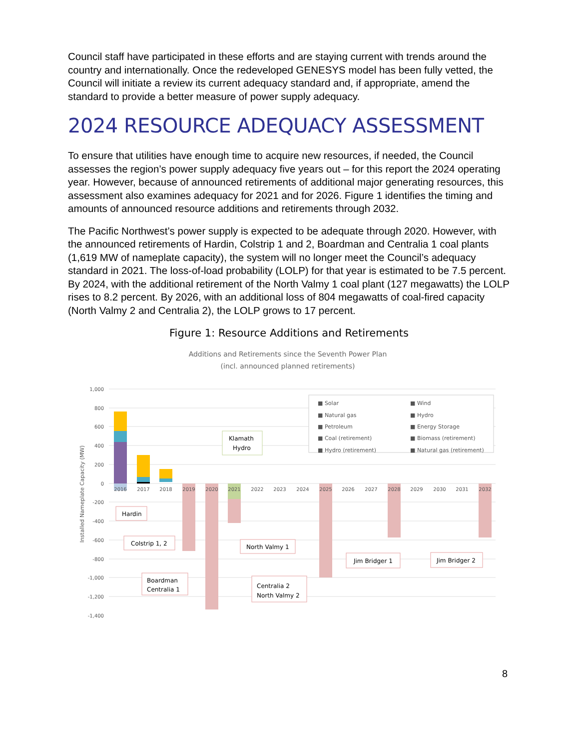Council staff have participated in these efforts and are staying current with trends around the country and internationally. Once the redeveloped GENESYS model has been fully vetted, the Council will initiate a review its current adequacy standard and, if appropriate, amend the standard to provide a better measure of power supply adequacy.
2024 RESOURCE ADEQUACY ASSESSMENT
To ensure that utilities have enough time to acquire new resources, if needed, the Council assesses the region’s power supply adequacy five years out – for this report the 2024 operating year. However, because of announced retirements of additional major generating resources, this assessment also examines adequacy for 2021 and for 2026. Figure 1 identifies the timing and amounts of announced resource additions and retirements through 2032.
The Pacific Northwest’s power supply is expected to be adequate through 2020. However, with the announced retirements of Hardin, Colstrip 1 and 2, Boardman and Centralia 1 coal plants (1,619 MW of nameplate capacity), the system will no longer meet the Council’s adequacy standard in 2021. The loss-of-load probability (LOLP) for that year is estimated to be 7.5 percent. By 2024, with the additional retirement of the North Valmy 1 coal plant (127 megawatts) the LOLP rises to 8.2 percent. By 2026, with an additional loss of 804 megawatts of coal-fired capacity (North Valmy 2 and Centralia 2), the LOLP grows to 17 percent.
Figure 1: Resource Additions and Retirements
Additions and Retirements since the Seventh Power Plan
(incl. announced planned retirements)
1,000
800
600
400
200
0
-200
-400
-600
-800
-1,000
-1,200
-1,400
Installed Nameplate Capacity (MW)
2016
2017
2018
2019
2020
2021
2022
2023
2024
2025
2026
2027
2028
2029
2030
2031
2032
■ Solar
■ Wind
■ Natural gas
■ Hydro
■ Petroleum
■ Energy Storage
■ Coal (retirement)
■ Biomass (retirement)
■ Hydro (retirement)
■ Natural gas (retirement)
Hardin
Colstrip 1, 2
Boardman
Centralia 1
Klamath
Hydro
North Valmy 1
Centralia 2
North Valmy 2
Jim Bridger 1
Jim Bridger 2
8